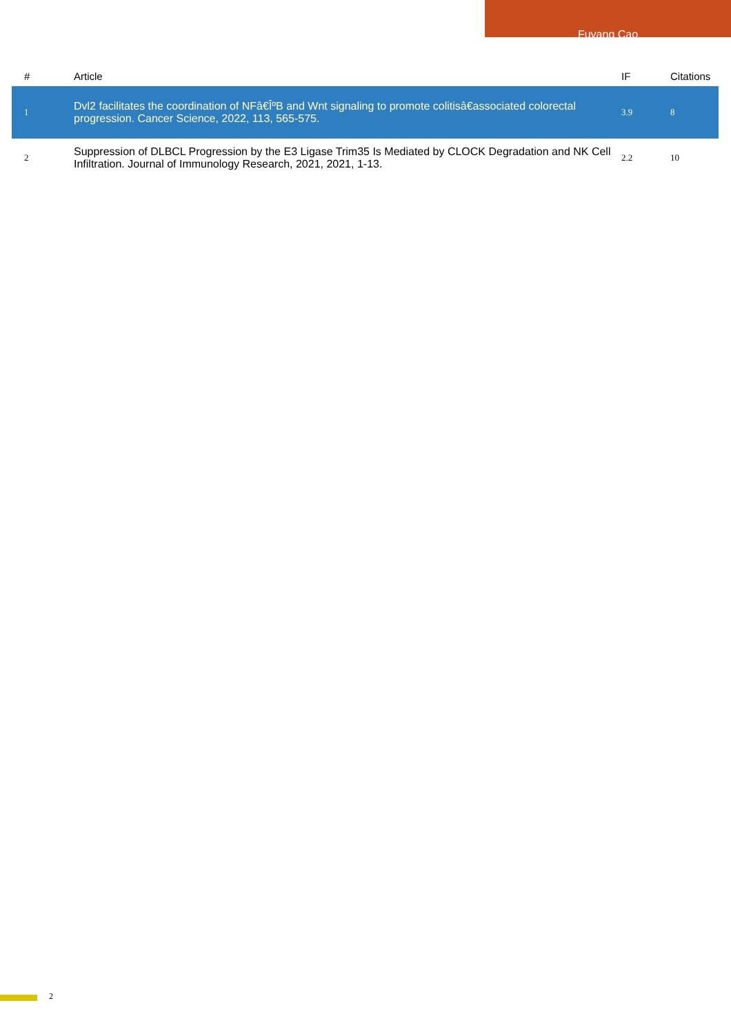Fuyang Cao
| # | Article | IF | Citations |
| --- | --- | --- | --- |
| 1 | Dvl2 facilitates the coordination of NFâ€ÎºB and Wnt signaling to promote colitisâ€associated colorectal progression. Cancer Science, 2022, 113, 565-575. | 3.9 | 8 |
| 2 | Suppression of DLBCL Progression by the E3 Ligase Trim35 Is Mediated by CLOCK Degradation and NK Cell Infiltration. Journal of Immunology Research, 2021, 2021, 1-13. | 2.2 | 10 |
2